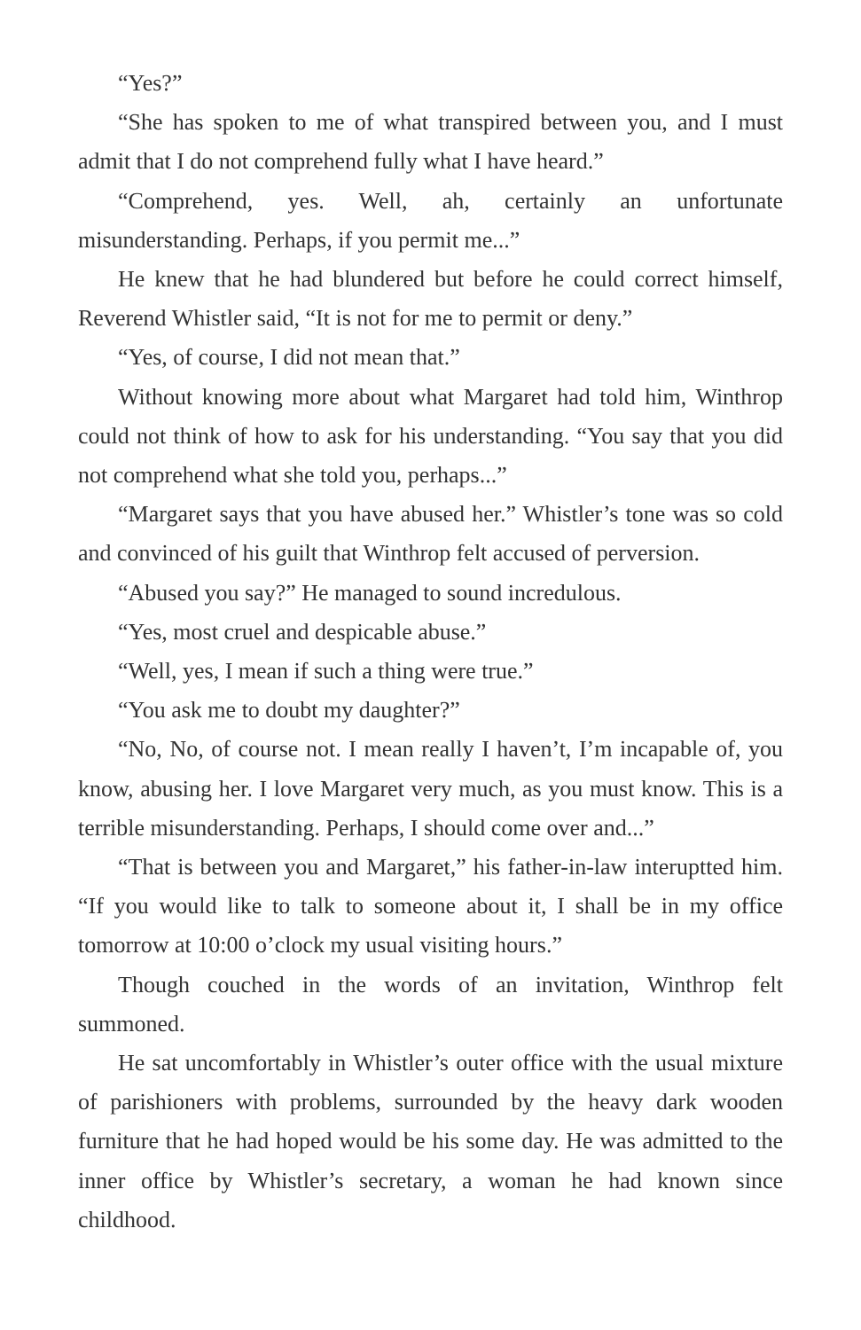“Yes?”
“She has spoken to me of what transpired between you, and I must admit that I do not comprehend fully what I have heard.”
“Comprehend, yes. Well, ah, certainly an unfortunate misunderstanding. Perhaps, if you permit me...”
He knew that he had blundered but before he could correct himself, Reverend Whistler said, “It is not for me to permit or deny.”
“Yes, of course, I did not mean that.”
Without knowing more about what Margaret had told him, Winthrop could not think of how to ask for his understanding. “You say that you did not comprehend what she told you, perhaps...”
“Margaret says that you have abused her.” Whistler’s tone was so cold and convinced of his guilt that Winthrop felt accused of perversion.
“Abused you say?” He managed to sound incredulous.
“Yes, most cruel and despicable abuse.”
“Well, yes, I mean if such a thing were true.”
“You ask me to doubt my daughter?”
“No, No, of course not. I mean really I haven’t, I’m incapable of, you know, abusing her. I love Margaret very much, as you must know. This is a terrible misunderstanding. Perhaps, I should come over and...”
“That is between you and Margaret,” his father-in-law interuptted him. “If you would like to talk to someone about it, I shall be in my office tomorrow at 10:00 o’clock my usual visiting hours.”
Though couched in the words of an invitation, Winthrop felt summoned.
He sat uncomfortably in Whistler’s outer office with the usual mixture of parishioners with problems, surrounded by the heavy dark wooden furniture that he had hoped would be his some day. He was admitted to the inner office by Whistler’s secretary, a woman he had known since childhood.